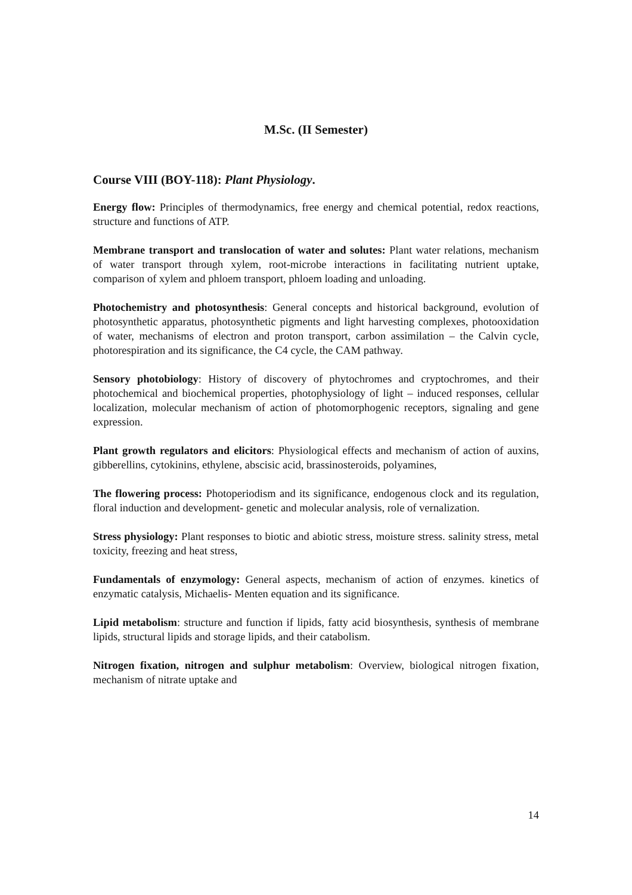M.Sc. (II Semester)
Course VIII (BOY-118): Plant Physiology.
Energy flow: Principles of thermodynamics, free energy and chemical potential, redox reactions, structure and functions of ATP.
Membrane transport and translocation of water and solutes: Plant water relations, mechanism of water transport through xylem, root-microbe interactions in facilitating nutrient uptake, comparison of xylem and phloem transport, phloem loading and unloading.
Photochemistry and photosynthesis: General concepts and historical background, evolution of photosynthetic apparatus, photosynthetic pigments and light harvesting complexes, photooxidation of water, mechanisms of electron and proton transport, carbon assimilation – the Calvin cycle, photorespiration and its significance, the C4 cycle, the CAM pathway.
Sensory photobiology: History of discovery of phytochromes and cryptochromes, and their photochemical and biochemical properties, photophysiology of light – induced responses, cellular localization, molecular mechanism of action of photomorphogenic receptors, signaling and gene expression.
Plant growth regulators and elicitors: Physiological effects and mechanism of action of auxins, gibberellins, cytokinins, ethylene, abscisic acid, brassinosteroids, polyamines,
The flowering process: Photoperiodism and its significance, endogenous clock and its regulation, floral induction and development- genetic and molecular analysis, role of vernalization.
Stress physiology: Plant responses to biotic and abiotic stress, moisture stress. salinity stress, metal toxicity, freezing and heat stress,
Fundamentals of enzymology: General aspects, mechanism of action of enzymes. kinetics of enzymatic catalysis, Michaelis- Menten equation and its significance.
Lipid metabolism: structure and function if lipids, fatty acid biosynthesis, synthesis of membrane lipids, structural lipids and storage lipids, and their catabolism.
Nitrogen fixation, nitrogen and sulphur metabolism: Overview, biological nitrogen fixation, mechanism of nitrate uptake and
14